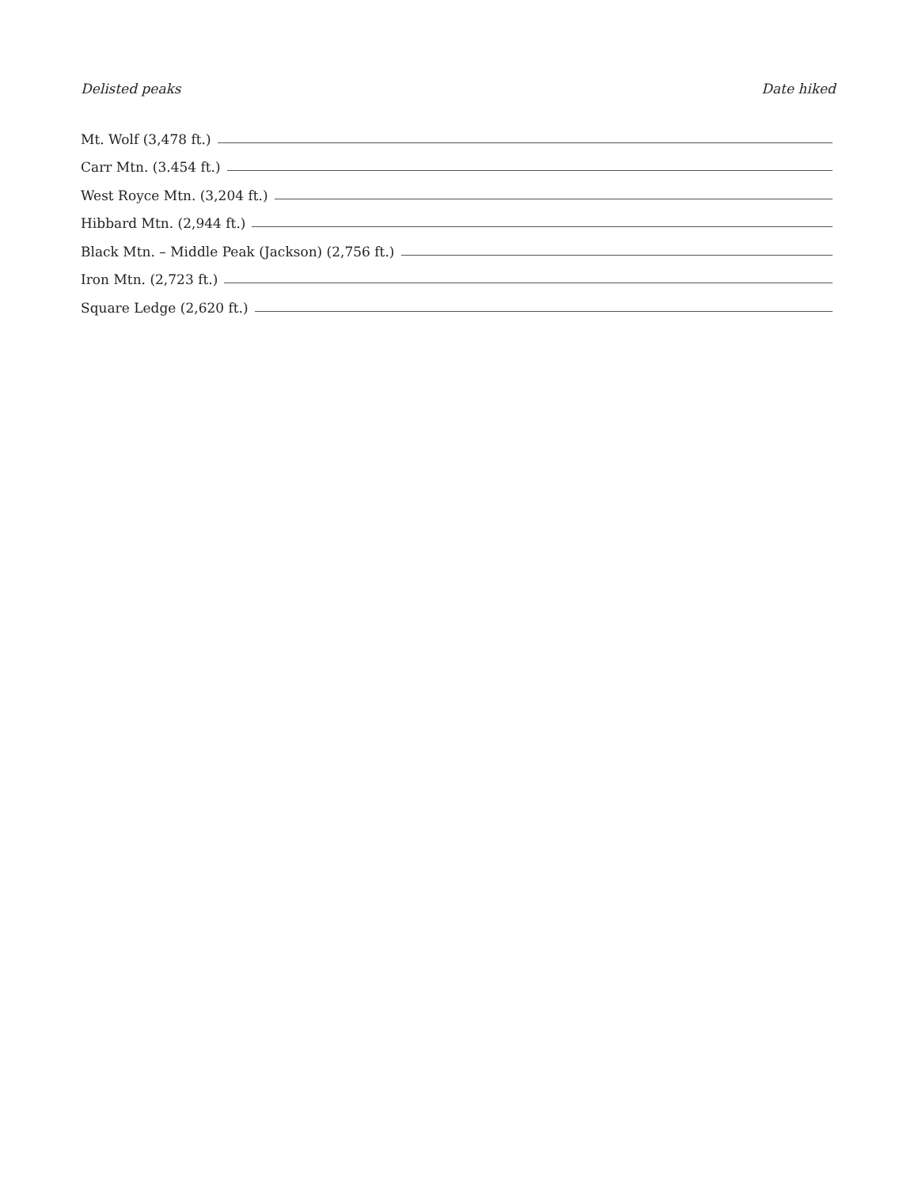Delisted peaks Date hiked
Mt. Wolf (3,478 ft.)
Carr Mtn. (3.454 ft.)
West Royce Mtn. (3,204 ft.)
Hibbard Mtn. (2,944 ft.)
Black Mtn. – Middle Peak (Jackson) (2,756 ft.)
Iron Mtn. (2,723 ft.)
Square Ledge (2,620 ft.)